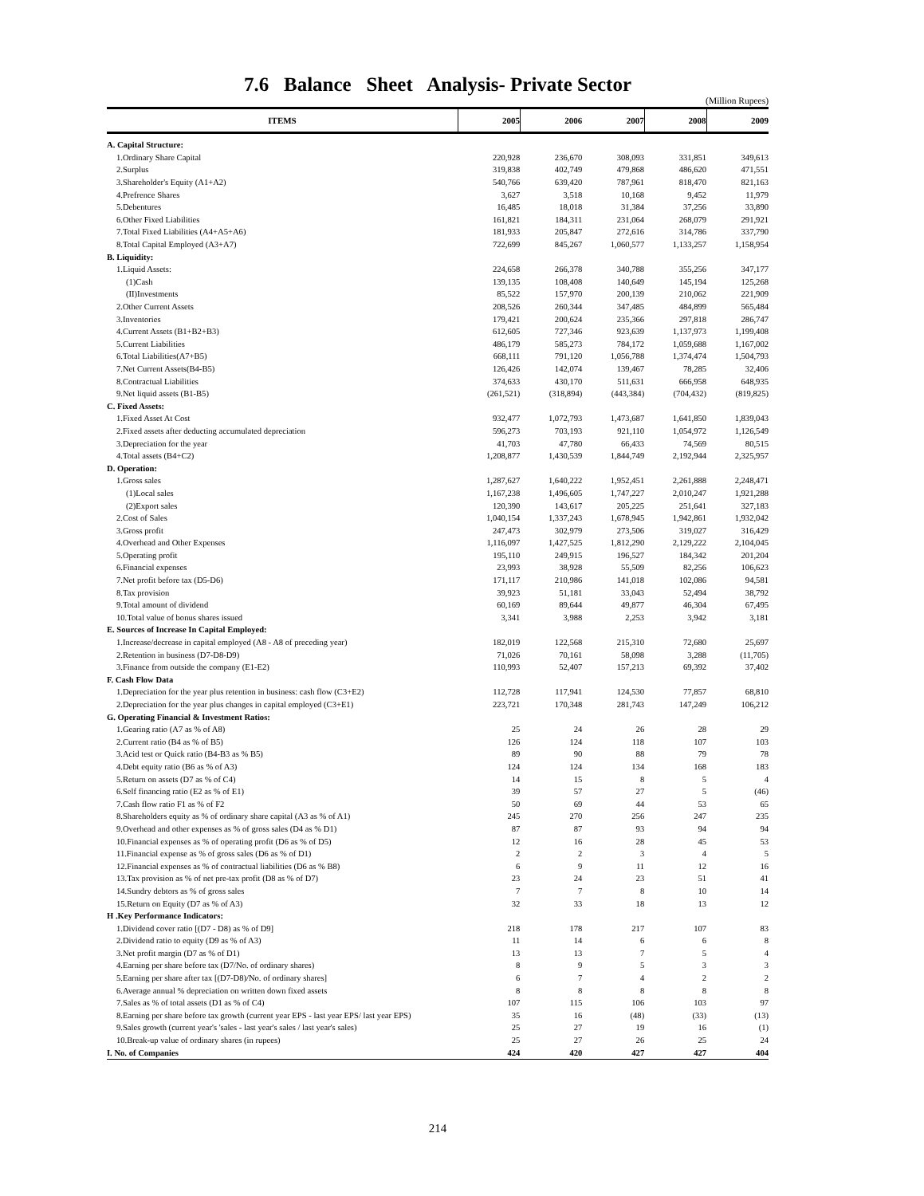7.6 Balance Sheet Analysis- Private Sector
(Million Rupees)
| ITEMS | 2005 | 2006 | 2007 | 2008 | 2009 |
| --- | --- | --- | --- | --- | --- |
| A. Capital Structure: | | | | | |
| 1.Ordinary Share Capital | 220,928 | 236,670 | 308,093 | 331,851 | 349,613 |
| 2.Surplus | 319,838 | 402,749 | 479,868 | 486,620 | 471,551 |
| 3.Shareholder's Equity (A1+A2) | 540,766 | 639,420 | 787,961 | 818,470 | 821,163 |
| 4.Prefrence Shares | 3,627 | 3,518 | 10,168 | 9,452 | 11,979 |
| 5.Debentures | 16,485 | 18,018 | 31,384 | 37,256 | 33,890 |
| 6.Other Fixed Liabilities | 161,821 | 184,311 | 231,064 | 268,079 | 291,921 |
| 7.Total Fixed Liabilities (A4+A5+A6) | 181,933 | 205,847 | 272,616 | 314,786 | 337,790 |
| 8.Total Capital Employed (A3+A7) | 722,699 | 845,267 | 1,060,577 | 1,133,257 | 1,158,954 |
| B. Liquidity: | | | | | |
| 1.Liquid Assets: | 224,658 | 266,378 | 340,788 | 355,256 | 347,177 |
| (1)Cash | 139,135 | 108,408 | 140,649 | 145,194 | 125,268 |
| (II)Investments | 85,522 | 157,970 | 200,139 | 210,062 | 221,909 |
| 2.Other Current Assets | 208,526 | 260,344 | 347,485 | 484,899 | 565,484 |
| 3.Inventories | 179,421 | 200,624 | 235,366 | 297,818 | 286,747 |
| 4.Current Assets (B1+B2+B3) | 612,605 | 727,346 | 923,639 | 1,137,973 | 1,199,408 |
| 5.Current Liabilities | 486,179 | 585,273 | 784,172 | 1,059,688 | 1,167,002 |
| 6.Total Liabilities(A7+B5) | 668,111 | 791,120 | 1,056,788 | 1,374,474 | 1,504,793 |
| 7.Net Current Assets(B4-B5) | 126,426 | 142,074 | 139,467 | 78,285 | 32,406 |
| 8.Contractual Liabilities | 374,633 | 430,170 | 511,631 | 666,958 | 648,935 |
| 9.Net liquid assets (B1-B5) | (261,521) | (318,894) | (443,384) | (704,432) | (819,825) |
| C. Fixed Assets: | | | | | |
| 1.Fixed Asset At Cost | 932,477 | 1,072,793 | 1,473,687 | 1,641,850 | 1,839,043 |
| 2.Fixed assets after deducting accumulated depreciation | 596,273 | 703,193 | 921,110 | 1,054,972 | 1,126,549 |
| 3.Depreciation for the year | 41,703 | 47,780 | 66,433 | 74,569 | 80,515 |
| 4.Total assets (B4+C2) | 1,208,877 | 1,430,539 | 1,844,749 | 2,192,944 | 2,325,957 |
| D. Operation: | | | | | |
| 1.Gross sales | 1,287,627 | 1,640,222 | 1,952,451 | 2,261,888 | 2,248,471 |
| (1)Local sales | 1,167,238 | 1,496,605 | 1,747,227 | 2,010,247 | 1,921,288 |
| (2)Export sales | 120,390 | 143,617 | 205,225 | 251,641 | 327,183 |
| 2.Cost of Sales | 1,040,154 | 1,337,243 | 1,678,945 | 1,942,861 | 1,932,042 |
| 3.Gross profit | 247,473 | 302,979 | 273,506 | 319,027 | 316,429 |
| 4.Overhead and Other Expenses | 1,116,097 | 1,427,525 | 1,812,290 | 2,129,222 | 2,104,045 |
| 5.Operating profit | 195,110 | 249,915 | 196,527 | 184,342 | 201,204 |
| 6.Financial expenses | 23,993 | 38,928 | 55,509 | 82,256 | 106,623 |
| 7.Net profit before tax (D5-D6) | 171,117 | 210,986 | 141,018 | 102,086 | 94,581 |
| 8.Tax provision | 39,923 | 51,181 | 33,043 | 52,494 | 38,792 |
| 9.Total amount of dividend | 60,169 | 89,644 | 49,877 | 46,304 | 67,495 |
| 10.Total value of bonus shares issued | 3,341 | 3,988 | 2,253 | 3,942 | 3,181 |
| E. Sources of Increase In Capital Employed: | | | | | |
| 1.Increase/decrease in capital employed (A8 - A8 of preceding year) | 182,019 | 122,568 | 215,310 | 72,680 | 25,697 |
| 2.Retention in business (D7-D8-D9) | 71,026 | 70,161 | 58,098 | 3,288 | (11,705) |
| 3.Finance from outside the company (E1-E2) | 110,993 | 52,407 | 157,213 | 69,392 | 37,402 |
| F. Cash Flow Data | | | | | |
| 1.Depreciation for the year plus retention in business: cash flow (C3+E2) | 112,728 | 117,941 | 124,530 | 77,857 | 68,810 |
| 2.Depreciation for the year plus changes in capital employed (C3+E1) | 223,721 | 170,348 | 281,743 | 147,249 | 106,212 |
| G. Operating Financial & Investment Ratios: | | | | | |
| 1.Gearing ratio (A7 as % of A8) | 25 | 24 | 26 | 28 | 29 |
| 2.Current ratio (B4 as % of B5) | 126 | 124 | 118 | 107 | 103 |
| 3.Acid test or Quick ratio (B4-B3 as % B5) | 89 | 90 | 88 | 79 | 78 |
| 4.Debt equity ratio (B6 as % of A3) | 124 | 124 | 134 | 168 | 183 |
| 5.Return on assets (D7 as % of C4) | 14 | 15 | 8 | 5 | 4 |
| 6.Self financing ratio (E2 as % of E1) | 39 | 57 | 27 | 5 | (46) |
| 7.Cash flow ratio F1 as % of F2 | 50 | 69 | 44 | 53 | 65 |
| 8.Shareholders equity as % of ordinary share capital (A3 as % of A1) | 245 | 270 | 256 | 247 | 235 |
| 9.Overhead and other expenses as % of gross sales (D4 as % D1) | 87 | 87 | 93 | 94 | 94 |
| 10.Financial expenses as % of operating profit (D6 as % of D5) | 12 | 16 | 28 | 45 | 53 |
| 11.Financial expense as % of gross sales (D6 as % of D1) | 2 | 2 | 3 | 4 | 5 |
| 12.Financial expenses as % of contractual liabilities (D6 as % B8) | 6 | 9 | 11 | 12 | 16 |
| 13.Tax provision as % of net pre-tax profit (D8 as % of D7) | 23 | 24 | 23 | 51 | 41 |
| 14.Sundry debtors as % of gross sales | 7 | 7 | 8 | 10 | 14 |
| 15.Return on Equity (D7 as % of A3) | 32 | 33 | 18 | 13 | 12 |
| H .Key Performance Indicators: | | | | | |
| 1.Dividend cover ratio [(D7 - D8) as % of D9] | 218 | 178 | 217 | 107 | 83 |
| 2.Dividend ratio to equity (D9 as % of A3) | 11 | 14 | 6 | 6 | 8 |
| 3.Net profit margin (D7 as % of D1) | 13 | 13 | 7 | 5 | 4 |
| 4.Earning per share before tax (D7/No. of ordinary shares) | 8 | 9 | 5 | 3 | 3 |
| 5.Earning per share after tax [(D7-D8)/No. of ordinary shares] | 6 | 7 | 4 | 2 | 2 |
| 6.Average annual % depreciation on written down fixed assets | 8 | 8 | 8 | 8 | 8 |
| 7.Sales as % of total assets (D1 as % of C4) | 107 | 115 | 106 | 103 | 97 |
| 8.Earning per share before tax growth (current year EPS - last year EPS/ last year EPS) | 35 | 16 | (48) | (33) | (13) |
| 9.Sales growth (current year's 'sales - last year's sales / last year's sales) | 25 | 27 | 19 | 16 | (1) |
| 10.Break-up value of ordinary shares (in rupees) | 25 | 27 | 26 | 25 | 24 |
| I. No. of Companies | 424 | 420 | 427 | 427 | 404 |
214